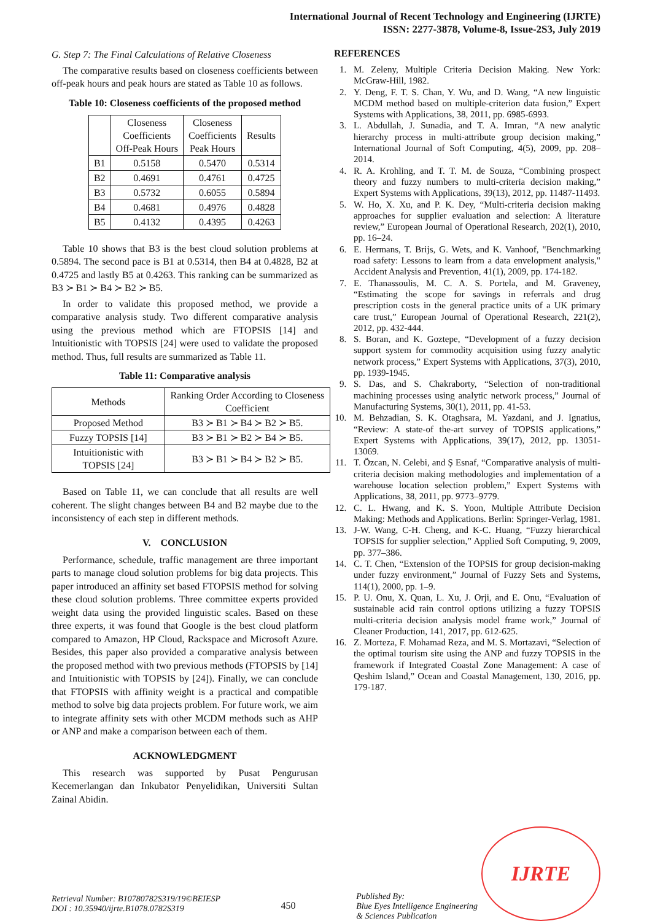International Journal of Recent Technology and Engineering (IJRTE)
ISSN: 2277-3878, Volume-8, Issue-2S3, July 2019
G. Step 7: The Final Calculations of Relative Closeness
The comparative results based on closeness coefficients between off-peak hours and peak hours are stated as Table 10 as follows.
Table 10: Closeness coefficients of the proposed method
| | Closeness Coefficients Off-Peak Hours | Closeness Coefficients Peak Hours | Results |
| --- | --- | --- | --- |
| B1 | 0.5158 | 0.5470 | 0.5314 |
| B2 | 0.4691 | 0.4761 | 0.4725 |
| B3 | 0.5732 | 0.6055 | 0.5894 |
| B4 | 0.4681 | 0.4976 | 0.4828 |
| B5 | 0.4132 | 0.4395 | 0.4263 |
Table 10 shows that B3 is the best cloud solution problems at 0.5894. The second pace is B1 at 0.5314, then B4 at 0.4828, B2 at 0.4725 and lastly B5 at 0.4263. This ranking can be summarized as B3 ≻ B1 ≻ B4 ≻ B2 ≻ B5.
In order to validate this proposed method, we provide a comparative analysis study. Two different comparative analysis using the previous method which are FTOPSIS [14] and Intuitionistic with TOPSIS [24] were used to validate the proposed method. Thus, full results are summarized as Table 11.
Table 11: Comparative analysis
| Methods | Ranking Order According to Closeness Coefficient |
| --- | --- |
| Proposed Method | B3 ≻ B1 ≻ B4 ≻ B2 ≻ B5. |
| Fuzzy TOPSIS [14] | B3 ≻ B1 ≻ B2 ≻ B4 ≻ B5. |
| Intuitionistic with TOPSIS [24] | B3 ≻ B1 ≻ B4 ≻ B2 ≻ B5. |
Based on Table 11, we can conclude that all results are well coherent. The slight changes between B4 and B2 maybe due to the inconsistency of each step in different methods.
V. CONCLUSION
Performance, schedule, traffic management are three important parts to manage cloud solution problems for big data projects. This paper introduced an affinity set based FTOPSIS method for solving these cloud solution problems. Three committee experts provided weight data using the provided linguistic scales. Based on these three experts, it was found that Google is the best cloud platform compared to Amazon, HP Cloud, Rackspace and Microsoft Azure. Besides, this paper also provided a comparative analysis between the proposed method with two previous methods (FTOPSIS by [14] and Intuitionistic with TOPSIS by [24]). Finally, we can conclude that FTOPSIS with affinity weight is a practical and compatible method to solve big data projects problem. For future work, we aim to integrate affinity sets with other MCDM methods such as AHP or ANP and make a comparison between each of them.
ACKNOWLEDGMENT
This research was supported by Pusat Pengurusan Kecemerlangan dan Inkubator Penyelidikan, Universiti Sultan Zainal Abidin.
REFERENCES
1. M. Zeleny, Multiple Criteria Decision Making. New York: McGraw-Hill, 1982.
2. Y. Deng, F. T. S. Chan, Y. Wu, and D. Wang, “A new linguistic MCDM method based on multiple-criterion data fusion,” Expert Systems with Applications, 38, 2011, pp. 6985-6993.
3. L. Abdullah, J. Sunadia, and T. A. Imran, “A new analytic hierarchy process in multi-attribute group decision making,” International Journal of Soft Computing, 4(5), 2009, pp. 208–2014.
4. R. A. Krohling, and T. T. M. de Souza, “Combining prospect theory and fuzzy numbers to multi-criteria decision making,” Expert Systems with Applications, 39(13), 2012, pp. 11487-11493.
5. W. Ho, X. Xu, and P. K. Dey, “Multi-criteria decision making approaches for supplier evaluation and selection: A literature review,” European Journal of Operational Research, 202(1), 2010, pp. 16–24.
6. E. Hermans, T. Brijs, G. Wets, and K. Vanhoof, "Benchmarking road safety: Lessons to learn from a data envelopment analysis," Accident Analysis and Prevention, 41(1), 2009, pp. 174-182.
7. E. Thanassoulis, M. C. A. S. Portela, and M. Graveney, “Estimating the scope for savings in referrals and drug prescription costs in the general practice units of a UK primary care trust,” European Journal of Operational Research, 221(2), 2012, pp. 432-444.
8. S. Boran, and K. Goztepe, “Development of a fuzzy decision support system for commodity acquisition using fuzzy analytic network process,” Expert Systems with Applications, 37(3), 2010, pp. 1939-1945.
9. S. Das, and S. Chakraborty, “Selection of non-traditional machining processes using analytic network process,” Journal of Manufacturing Systems, 30(1), 2011, pp. 41-53.
10. M. Behzadian, S. K. Otaghsara, M. Yazdani, and J. Ignatius, “Review: A state-of the-art survey of TOPSIS applications,” Expert Systems with Applications, 39(17), 2012, pp. 13051-13069.
11. T. Özcan, N. Celebi, and Ş Esnaf, “Comparative analysis of multi-criteria decision making methodologies and implementation of a warehouse location selection problem,” Expert Systems with Applications, 38, 2011, pp. 9773–9779.
12. C. L. Hwang, and K. S. Yoon, Multiple Attribute Decision Making: Methods and Applications. Berlin: Springer-Verlag, 1981.
13. J-W. Wang, C-H. Cheng, and K-C. Huang, “Fuzzy hierarchical TOPSIS for supplier selection,” Applied Soft Computing, 9, 2009, pp. 377–386.
14. C. T. Chen, “Extension of the TOPSIS for group decision-making under fuzzy environment,” Journal of Fuzzy Sets and Systems, 114(1), 2000, pp. 1–9.
15. P. U. Onu, X. Quan, L. Xu, J. Orji, and E. Onu, “Evaluation of sustainable acid rain control options utilizing a fuzzy TOPSIS multi-criteria decision analysis model frame work,” Journal of Cleaner Production, 141, 2017, pp. 612-625.
16. Z. Morteza, F. Mohamad Reza, and M. S. Mortazavi, “Selection of the optimal tourism site using the ANP and fuzzy TOPSIS in the framework if Integrated Coastal Zone Management: A case of Qeshim Island,” Ocean and Coastal Management, 130, 2016, pp. 179-187.
Retrieval Number: B10780782S319/19©BEIESP
DOI : 10.35940/ijrte.B1078.0782S319
450
Published By:
Blue Eyes Intelligence Engineering
& Sciences Publication
IJRTE